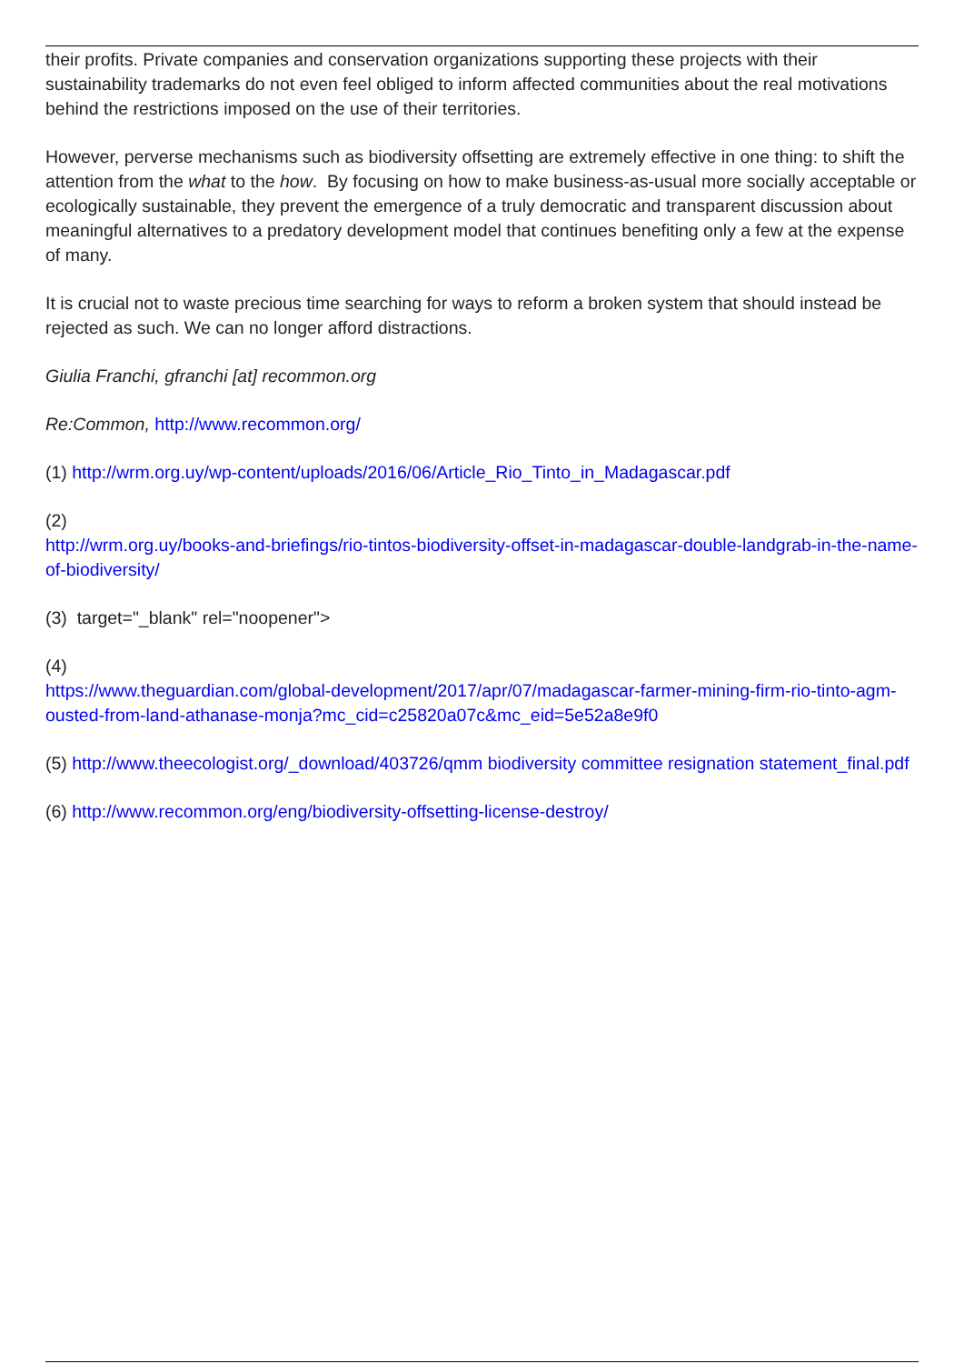their profits. Private companies and conservation organizations supporting these projects with their sustainability trademarks do not even feel obliged to inform affected communities about the real motivations behind the restrictions imposed on the use of their territories.
However, perverse mechanisms such as biodiversity offsetting are extremely effective in one thing: to shift the attention from the what to the how. By focusing on how to make business-as-usual more socially acceptable or ecologically sustainable, they prevent the emergence of a truly democratic and transparent discussion about meaningful alternatives to a predatory development model that continues benefiting only a few at the expense of many.
It is crucial not to waste precious time searching for ways to reform a broken system that should instead be rejected as such. We can no longer afford distractions.
Giulia Franchi, gfranchi [at] recommon.org
Re:Common, http://www.recommon.org/
(1) http://wrm.org.uy/wp-content/uploads/2016/06/Article_Rio_Tinto_in_Madagascar.pdf
(2)
http://wrm.org.uy/books-and-briefings/rio-tintos-biodiversity-offset-in-madagascar-double-landgrab-in-the-name-of-biodiversity/
(3) target="_blank" rel="noopener">
(4)
https://www.theguardian.com/global-development/2017/apr/07/madagascar-farmer-mining-firm-rio-tinto-agm-ousted-from-land-athanase-monja?mc_cid=c25820a07c&mc_eid=5e52a8e9f0
(5) http://www.theecologist.org/_download/403726/qmm biodiversity committee resignation statement_final.pdf
(6) http://www.recommon.org/eng/biodiversity-offsetting-license-destroy/